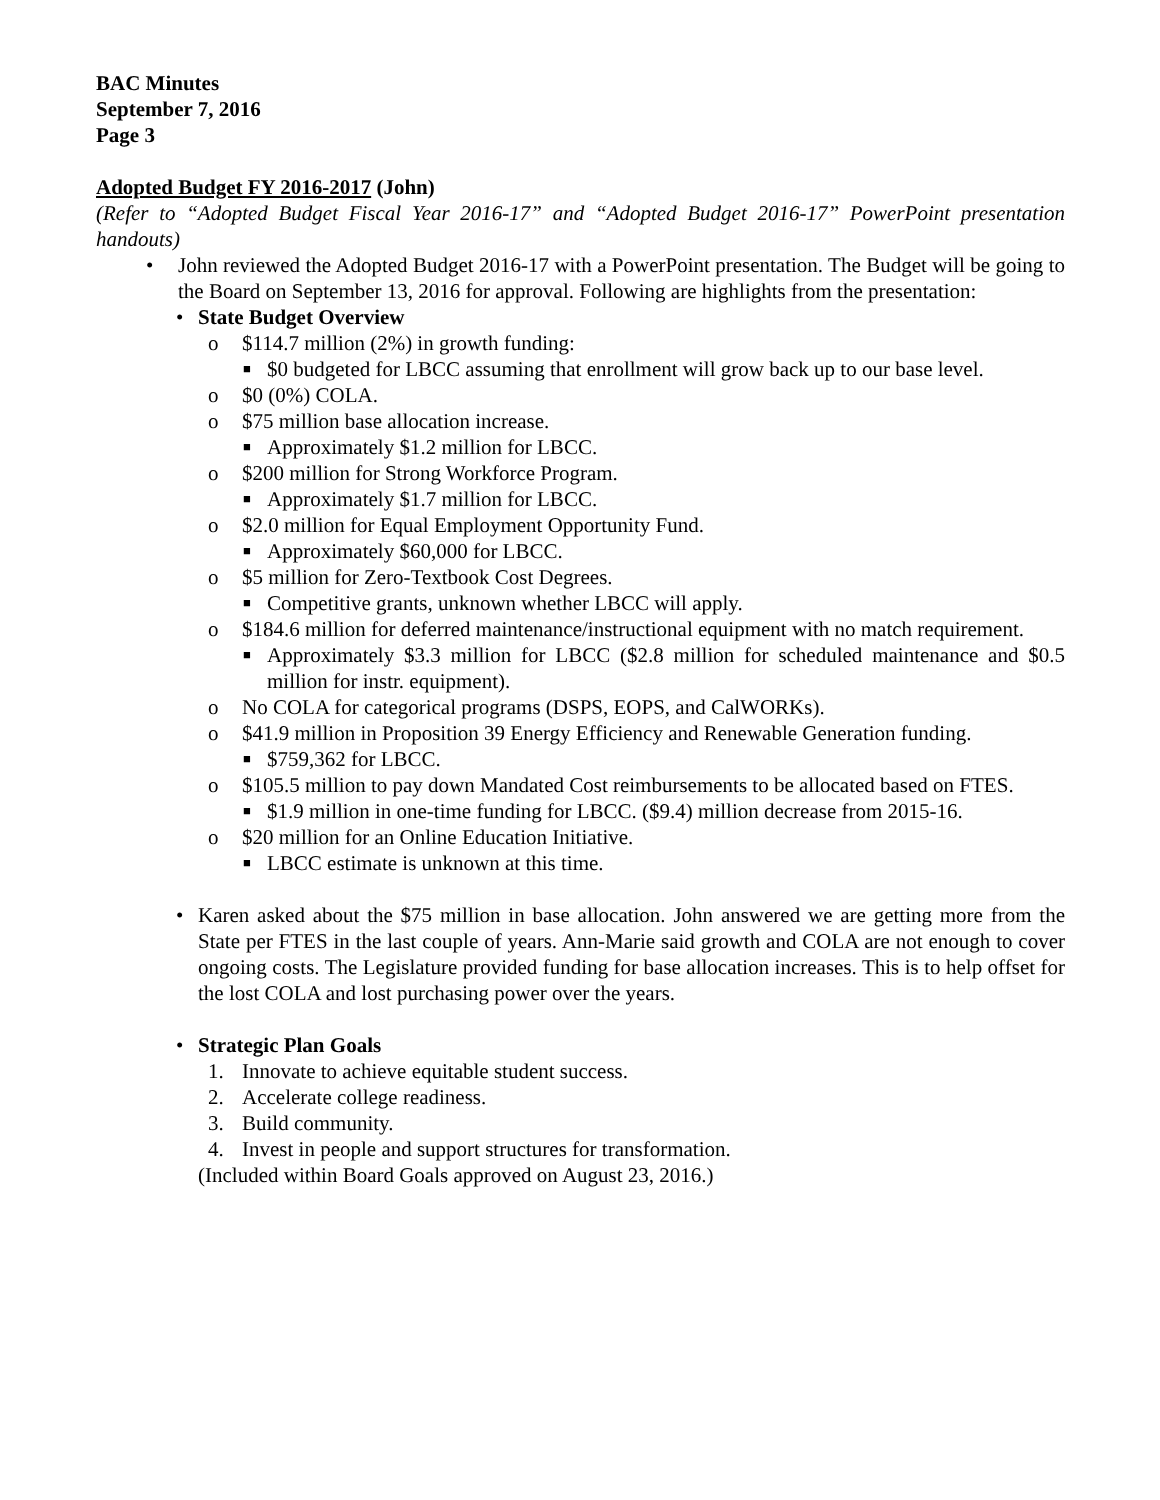BAC Minutes
September 7, 2016
Page 3
Adopted Budget FY 2016-2017 (John)
(Refer to “Adopted Budget Fiscal Year 2016-17” and “Adopted Budget 2016-17” PowerPoint presentation handouts)
• John reviewed the Adopted Budget 2016-17 with a PowerPoint presentation. The Budget will be going to the Board on September 13, 2016 for approval. Following are highlights from the presentation:
• State Budget Overview
o $114.7 million (2%) in growth funding:
■ $0 budgeted for LBCC assuming that enrollment will grow back up to our base level.
o $0 (0%) COLA.
o $75 million base allocation increase.
■ Approximately $1.2 million for LBCC.
o $200 million for Strong Workforce Program.
■ Approximately $1.7 million for LBCC.
o $2.0 million for Equal Employment Opportunity Fund.
■ Approximately $60,000 for LBCC.
o $5 million for Zero-Textbook Cost Degrees.
■ Competitive grants, unknown whether LBCC will apply.
o $184.6 million for deferred maintenance/instructional equipment with no match requirement.
■ Approximately $3.3 million for LBCC ($2.8 million for scheduled maintenance and $0.5 million for instr. equipment).
o No COLA for categorical programs (DSPS, EOPS, and CalWORKs).
o $41.9 million in Proposition 39 Energy Efficiency and Renewable Generation funding.
■ $759,362 for LBCC.
o $105.5 million to pay down Mandated Cost reimbursements to be allocated based on FTES.
■ $1.9 million in one-time funding for LBCC. ($9.4) million decrease from 2015-16.
o $20 million for an Online Education Initiative.
■ LBCC estimate is unknown at this time.
• Karen asked about the $75 million in base allocation. John answered we are getting more from the State per FTES in the last couple of years. Ann-Marie said growth and COLA are not enough to cover ongoing costs. The Legislature provided funding for base allocation increases. This is to help offset for the lost COLA and lost purchasing power over the years.
• Strategic Plan Goals
1. Innovate to achieve equitable student success.
2. Accelerate college readiness.
3. Build community.
4. Invest in people and support structures for transformation.
(Included within Board Goals approved on August 23, 2016.)